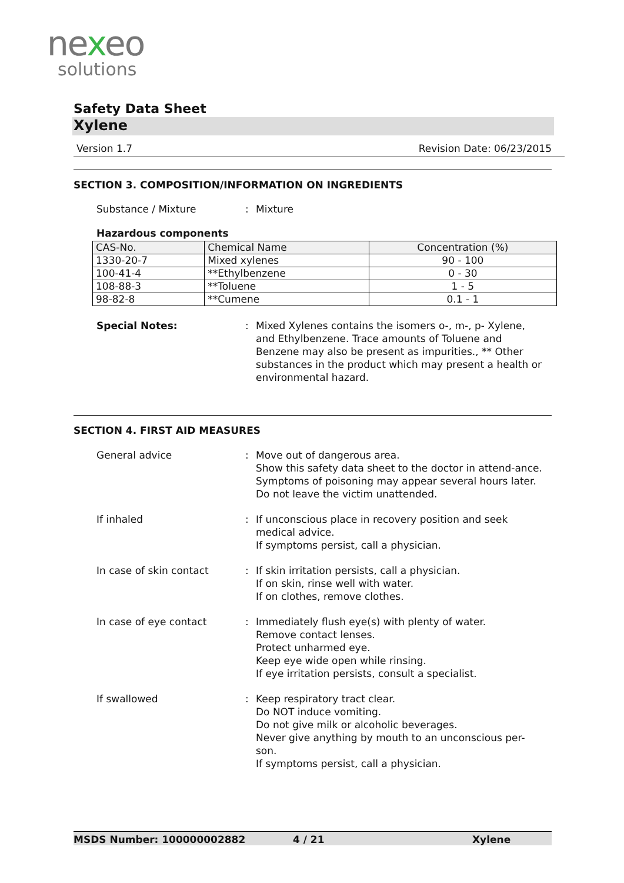nexeo
solutions
Safety Data Sheet
Xylene
Version 1.7 Revision Date: 06/23/2015
SECTION 3. COMPOSITION/INFORMATION ON INGREDIENTS
Substance / Mixture : Mixture
Hazardous components
| CAS-No. | Chemical Name | Concentration (%) |
| --- | --- | --- |
| 1330-20-7 | Mixed xylenes | 90 - 100 |
| 100-41-4 | **Ethylbenzene | 0 - 30 |
| 108-88-3 | **Toluene | 1 - 5 |
| 98-82-8 | **Cumene | 0.1 - 1 |
Special Notes: : Mixed Xylenes contains the isomers o-, m-, p- Xylene, and Ethylbenzene. Trace amounts of Toluene and Benzene may also be present as impurities., ** Other substances in the product which may present a health or environmental hazard.
SECTION 4. FIRST AID MEASURES
General advice : Move out of dangerous area.
Show this safety data sheet to the doctor in attend-ance.
Symptoms of poisoning may appear several hours later.
Do not leave the victim unattended.
If inhaled : If unconscious place in recovery position and seek medical advice.
If symptoms persist, call a physician.
In case of skin contact : If skin irritation persists, call a physician.
If on skin, rinse well with water.
If on clothes, remove clothes.
In case of eye contact : Immediately flush eye(s) with plenty of water.
Remove contact lenses.
Protect unharmed eye.
Keep eye wide open while rinsing.
If eye irritation persists, consult a specialist.
If swallowed : Keep respiratory tract clear.
Do NOT induce vomiting.
Do not give milk or alcoholic beverages.
Never give anything by mouth to an unconscious per-son.
If symptoms persist, call a physician.
MSDS Number: 100000002882 4 / 21 Xylene